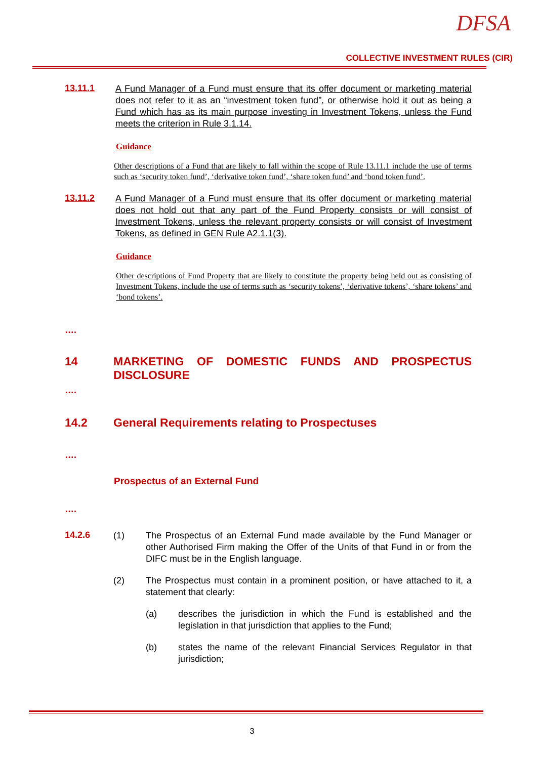DFSA
COLLECTIVE INVESTMENT RULES (CIR)
13.11.1
A Fund Manager of a Fund must ensure that its offer document or marketing material does not refer to it as an “investment token fund”, or otherwise hold it out as being a Fund which has as its main purpose investing in Investment Tokens, unless the Fund meets the criterion in Rule 3.1.14.
Guidance
Other descriptions of a Fund that are likely to fall within the scope of Rule 13.11.1 include the use of terms such as ‘security token fund’, ‘derivative token fund’, ‘share token fund’ and ‘bond token fund’.
13.11.2
A Fund Manager of a Fund must ensure that its offer document or marketing material does not hold out that any part of the Fund Property consists or will consist of Investment Tokens, unless the relevant property consists or will consist of Investment Tokens, as defined in GEN Rule A2.1.1(3).
Guidance
Other descriptions of Fund Property that are likely to constitute the property being held out as consisting of Investment Tokens, include the use of terms such as ‘security tokens’, ‘derivative tokens’, ‘share tokens’ and ‘bond tokens’.
….
14 MARKETING OF DOMESTIC FUNDS AND PROSPECTUS DISCLOSURE
….
14.2 General Requirements relating to Prospectuses
….
Prospectus of an External Fund
….
14.2.6
(1) The Prospectus of an External Fund made available by the Fund Manager or other Authorised Firm making the Offer of the Units of that Fund in or from the DIFC must be in the English language.
(2) The Prospectus must contain in a prominent position, or have attached to it, a statement that clearly:
(a) describes the jurisdiction in which the Fund is established and the legislation in that jurisdiction that applies to the Fund;
(b) states the name of the relevant Financial Services Regulator in that jurisdiction;
3